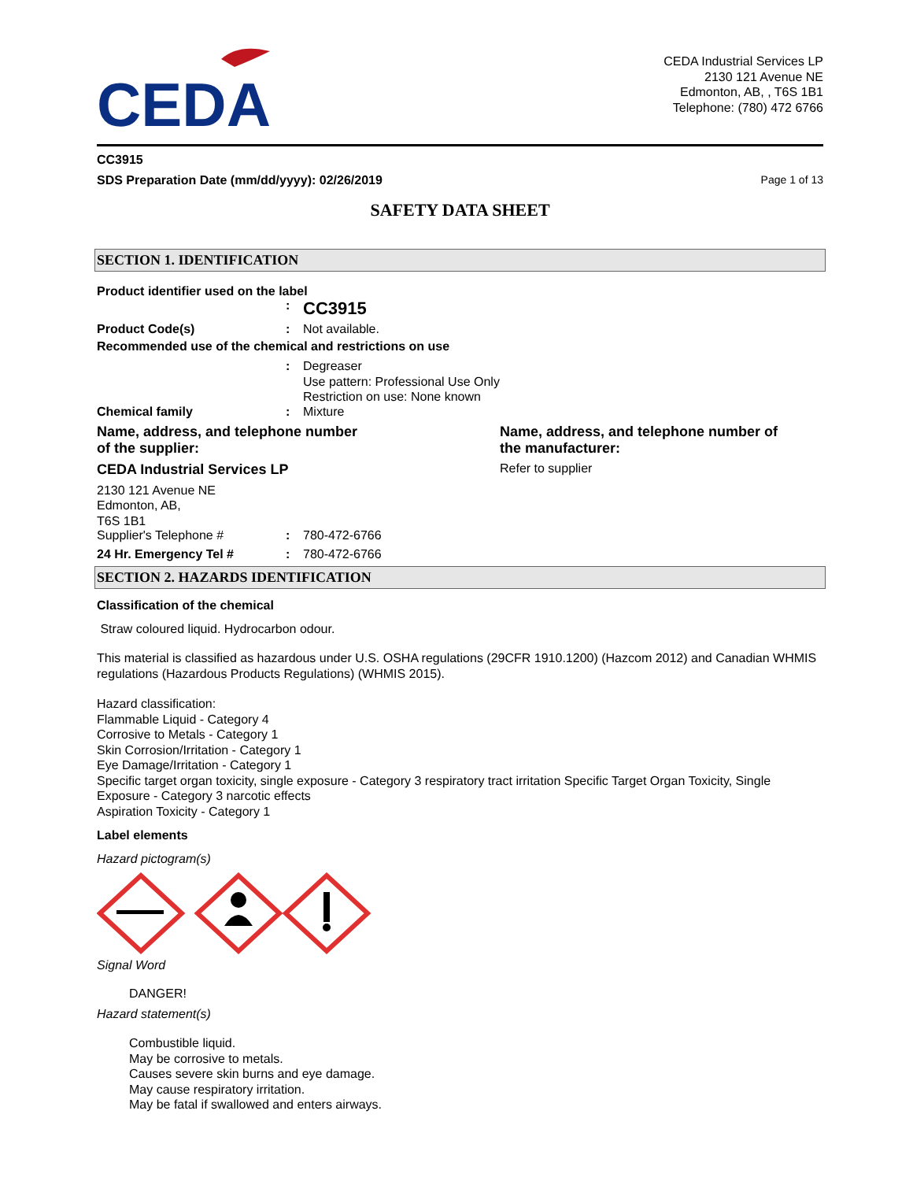CEDA
CEDA Industrial Services LP
2130 121 Avenue NE
Edmonton, AB, , T6S 1B1
Telephone: (780) 472 6766
CC3915
SDS Preparation Date (mm/dd/yyyy): 02/26/2019 Page 1 of 13
SAFETY DATA SHEET
SECTION 1. IDENTIFICATION
Product identifier used on the label
: CC3915
Product Code(s): Not available.
Recommended use of the chemical and restrictions on use
: Degreaser
Use pattern: Professional Use Only
Restriction on use: None known
Chemical family: Mixture
Name, address, and telephone number
of the supplier:
CEDA Industrial Services LP
2130 121 Avenue NE
Edmonton, AB,
T6S 1B1
Supplier's Telephone #: 780-472-6766
24 Hr. Emergency Tel #: 780-472-6766
Name, address, and telephone number of
the manufacturer:
Refer to supplier
SECTION 2. HAZARDS IDENTIFICATION
Classification of the chemical
Straw coloured liquid. Hydrocarbon odour.
This material is classified as hazardous under U.S. OSHA regulations (29CFR 1910.1200) (Hazcom 2012) and Canadian WHMIS regulations (Hazardous Products Regulations) (WHMIS 2015).
Hazard classification:
Flammable Liquid - Category 4
Corrosive to Metals - Category 1
Skin Corrosion/Irritation - Category 1
Eye Damage/Irritation - Category 1
Specific target organ toxicity, single exposure - Category 3 respiratory tract irritation Specific Target Organ Toxicity, Single Exposure - Category 3 narcotic effects
Aspiration Toxicity - Category 1
Label elements
Hazard pictogram(s)
Signal Word
DANGER!
Hazard statement(s)
Combustible liquid.
May be corrosive to metals.
Causes severe skin burns and eye damage.
May cause respiratory irritation.
May be fatal if swallowed and enters airways.